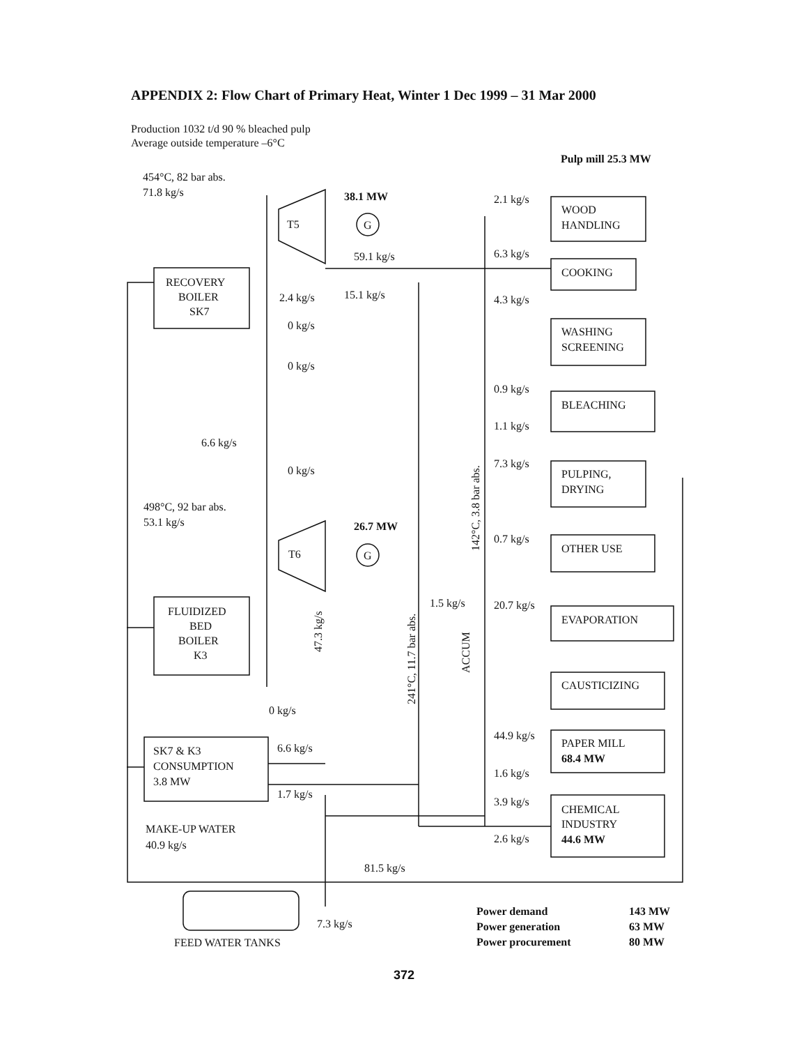APPENDIX 2: Flow Chart of Primary Heat, Winter 1 Dec 1999 – 31 Mar 2000
Production 1032 t/d 90 % bleached pulp
Average outside temperature –6°C
RECOVERY
BOILER
SK7
FLUIDIZED
BED
BOILER
K3
SK7 & K3
CONSUMPTION
3.8 MW
454°C, 82 bar abs.
71.8 kg/s
498°C, 92 bar abs.
53.1 kg/s
Pulp mill 25.3 MW
T5
T6
G
G
38.1 MW
59.1 kg/s
2.4 kg/s
15.1 kg/s
0 kg/s
0 kg/s
6.6 kg/s
0 kg/s
26.7 MW
0 kg/s
6.6 kg/s
1.7 kg/s
MAKE-UP WATER
40.9 kg/s
81.5 kg/s
7.3 kg/s
FEED WATER TANKS
1.5 kg/s
47.3 kg/s
241°C, 11.7 bar abs.
142°C, 3.8 bar abs.
ACCUM
2.1 kg/s
6.3 kg/s
4.3 kg/s
0.9 kg/s
1.1 kg/s
7.3 kg/s
0.7 kg/s
20.7 kg/s
44.9 kg/s
1.6 kg/s
3.9 kg/s
2.6 kg/s
WOOD
HANDLING
COOKING
WASHING
SCREENING
BLEACHING
PULPING,
DRYING
OTHER USE
EVAPORATION
CAUSTICIZING
PAPER MILL
68.4 MW
CHEMICAL
INDUSTRY
44.6 MW
Power demand
143 MW
Power generation
63 MW
Power procurement
80 MW
372